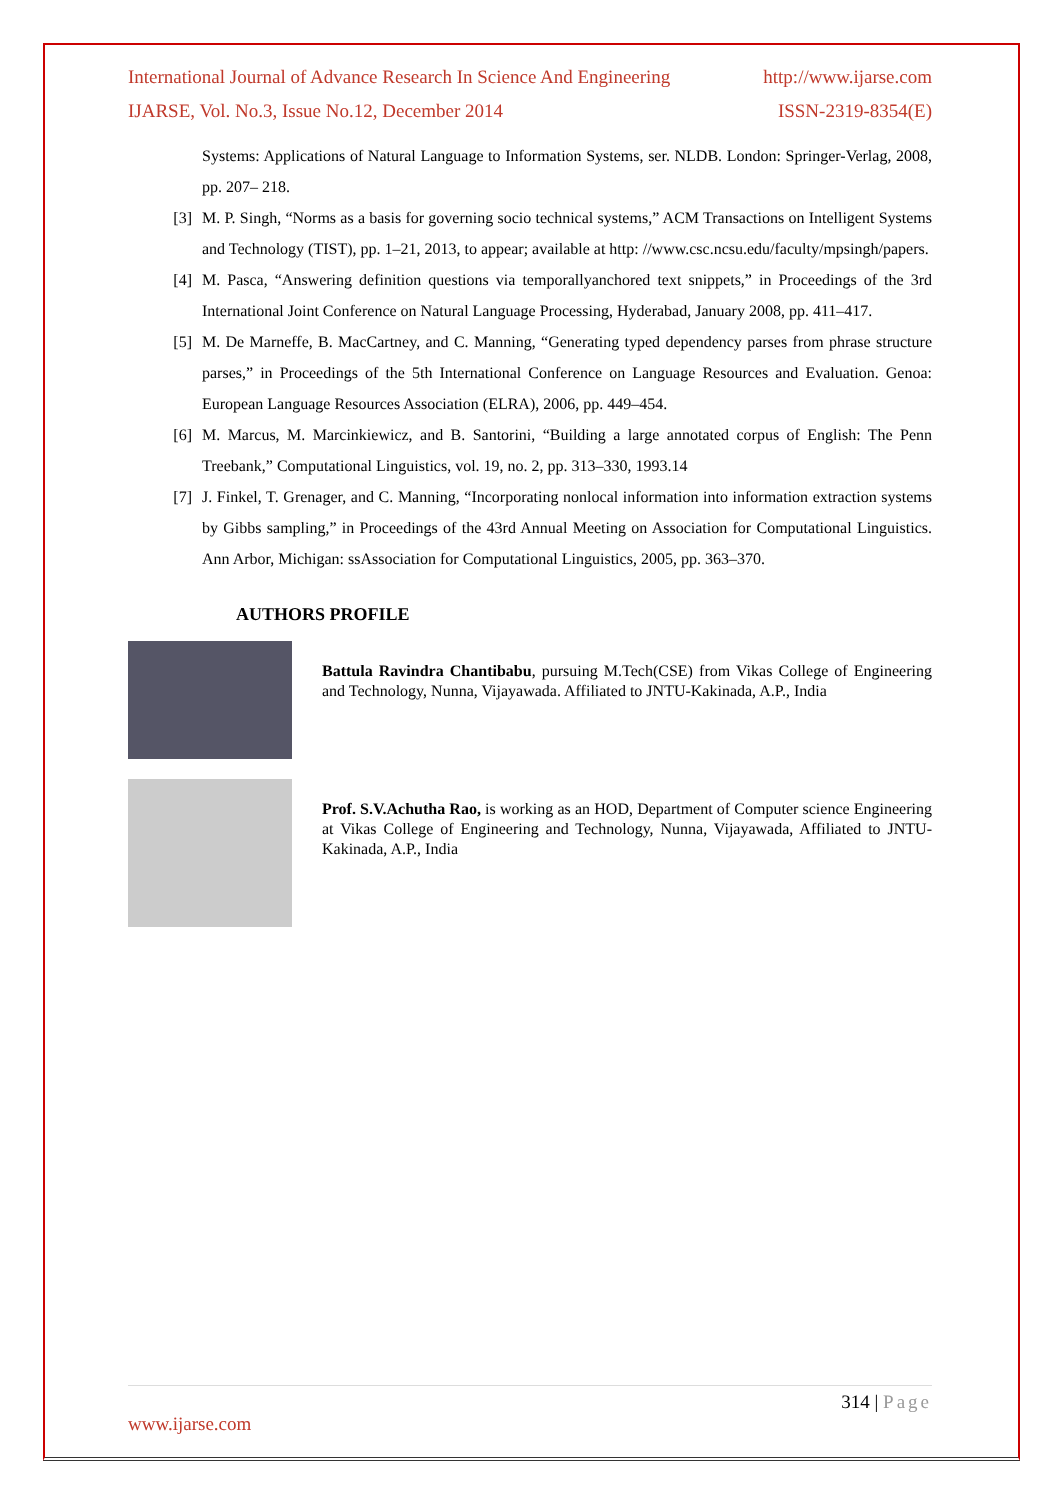International Journal of Advance Research In Science And Engineering http://www.ijarse.com
IJARSE, Vol. No.3, Issue No.12, December 2014 ISSN-2319-8354(E)
Systems: Applications of Natural Language to Information Systems, ser. NLDB. London: Springer-Verlag, 2008, pp. 207– 218.
[3] M. P. Singh, “Norms as a basis for governing socio technical systems,” ACM Transactions on Intelligent Systems and Technology (TIST), pp. 1–21, 2013, to appear; available at http: //www.csc.ncsu.edu/faculty/mpsingh/papers.
[4] M. Pasca, “Answering definition questions via temporallyanchored text snippets,” in Proceedings of the 3rd International Joint Conference on Natural Language Processing, Hyderabad, January 2008, pp. 411–417.
[5] M. De Marneffe, B. MacCartney, and C. Manning, “Generating typed dependency parses from phrase structure parses,” in Proceedings of the 5th International Conference on Language Resources and Evaluation. Genoa: European Language Resources Association (ELRA), 2006, pp. 449–454.
[6] M. Marcus, M. Marcinkiewicz, and B. Santorini, “Building a large annotated corpus of English: The Penn Treebank,” Computational Linguistics, vol. 19, no. 2, pp. 313–330, 1993.14
[7] J. Finkel, T. Grenager, and C. Manning, “Incorporating nonlocal information into information extraction systems by Gibbs sampling,” in Proceedings of the 43rd Annual Meeting on Association for Computational Linguistics. Ann Arbor, Michigan: ssAssociation for Computational Linguistics, 2005, pp. 363–370.
AUTHORS PROFILE
Battula Ravindra Chantibabu, pursuing M.Tech(CSE) from Vikas College of Engineering and Technology, Nunna, Vijayawada. Affiliated to JNTU-Kakinada, A.P., India
Prof. S.V.Achutha Rao, is working as an HOD, Department of Computer science Engineering at Vikas College of Engineering and Technology, Nunna, Vijayawada, Affiliated to JNTU-Kakinada, A.P., India
314 | Page
www.ijarse.com